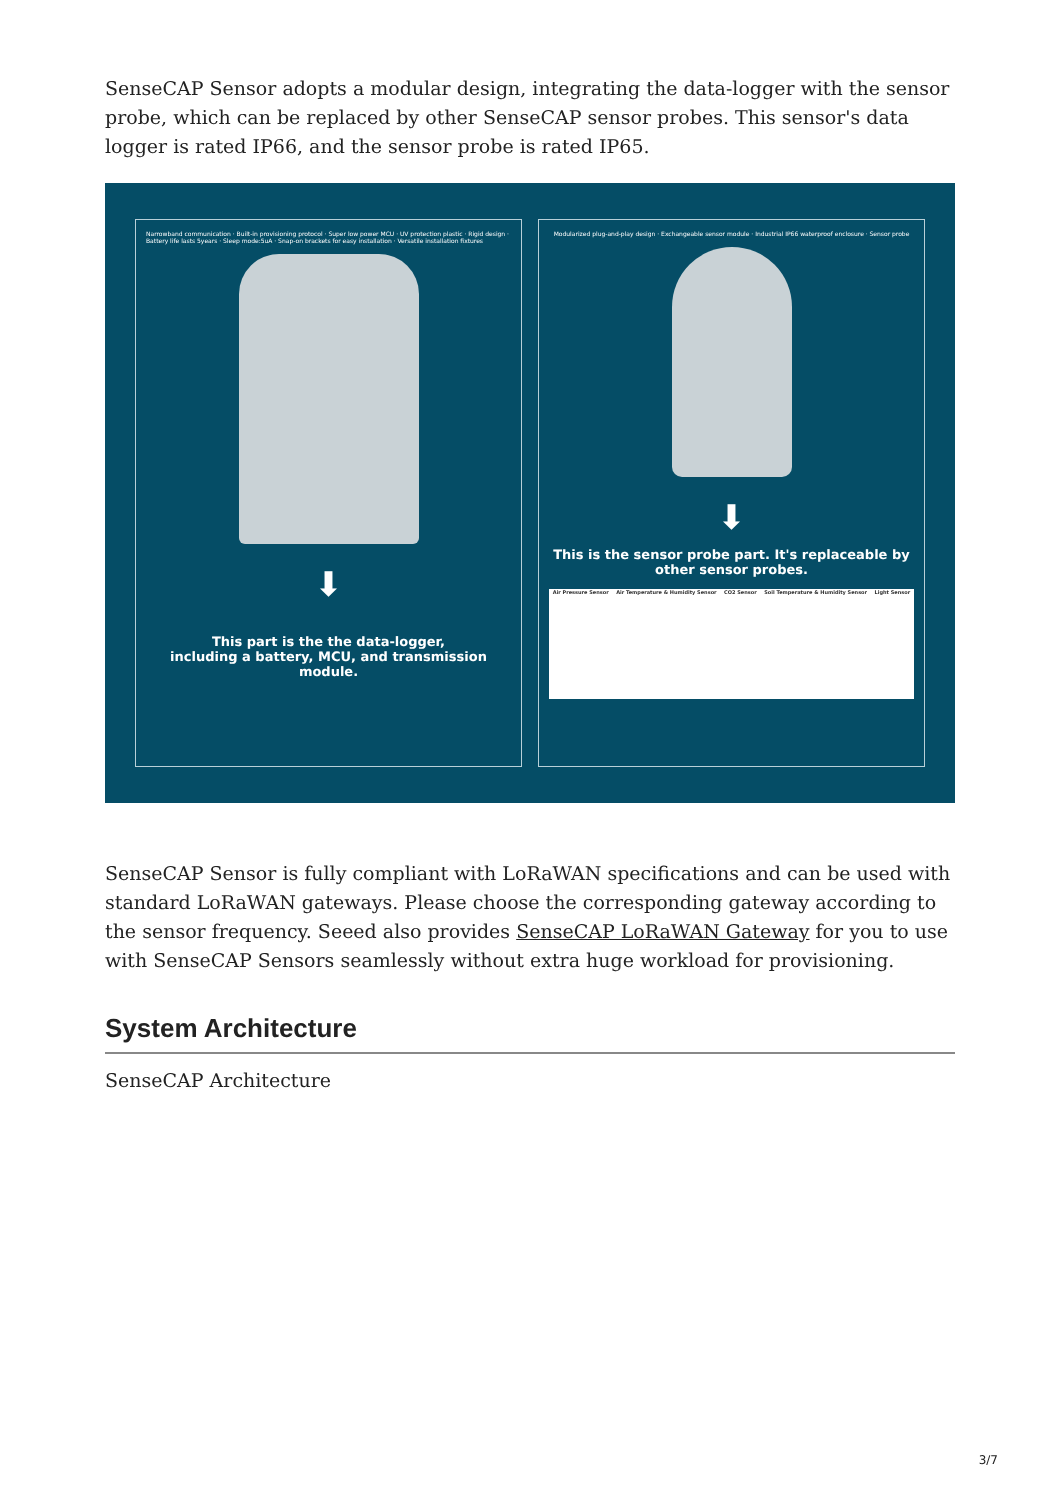SenseCAP Sensor adopts a modular design, integrating the data-logger with the sensor probe, which can be replaced by other SenseCAP sensor probes. This sensor's data logger is rated IP66, and the sensor probe is rated IP65.
Narrowband communication · Built-in provisioning protocol · Super low power MCU · UV protection plastic · Rigid design · Battery life lasts 5years · Sleep mode:5uA · Snap-on brackets for easy installation · Versatile installation fixtures
⬇
This part is the the data-logger,
including a battery, MCU, and transmission module.
Modularized plug-and-play design · Exchangeable sensor module · Industrial IP66 waterproof enclosure · Sensor probe
⬇
This is the sensor probe part. It's replaceable by other sensor probes.
Air Pressure Sensor Air Temperature & Humidity Sensor CO2 Sensor Soil Temperature & Humidity Sensor Light Sensor
SenseCAP Sensor is fully compliant with LoRaWAN specifications and can be used with standard LoRaWAN gateways. Please choose the corresponding gateway according to the sensor frequency. Seeed also provides SenseCAP LoRaWAN Gateway for you to use with SenseCAP Sensors seamlessly without extra huge workload for provisioning.
System Architecture
SenseCAP Architecture
3/7